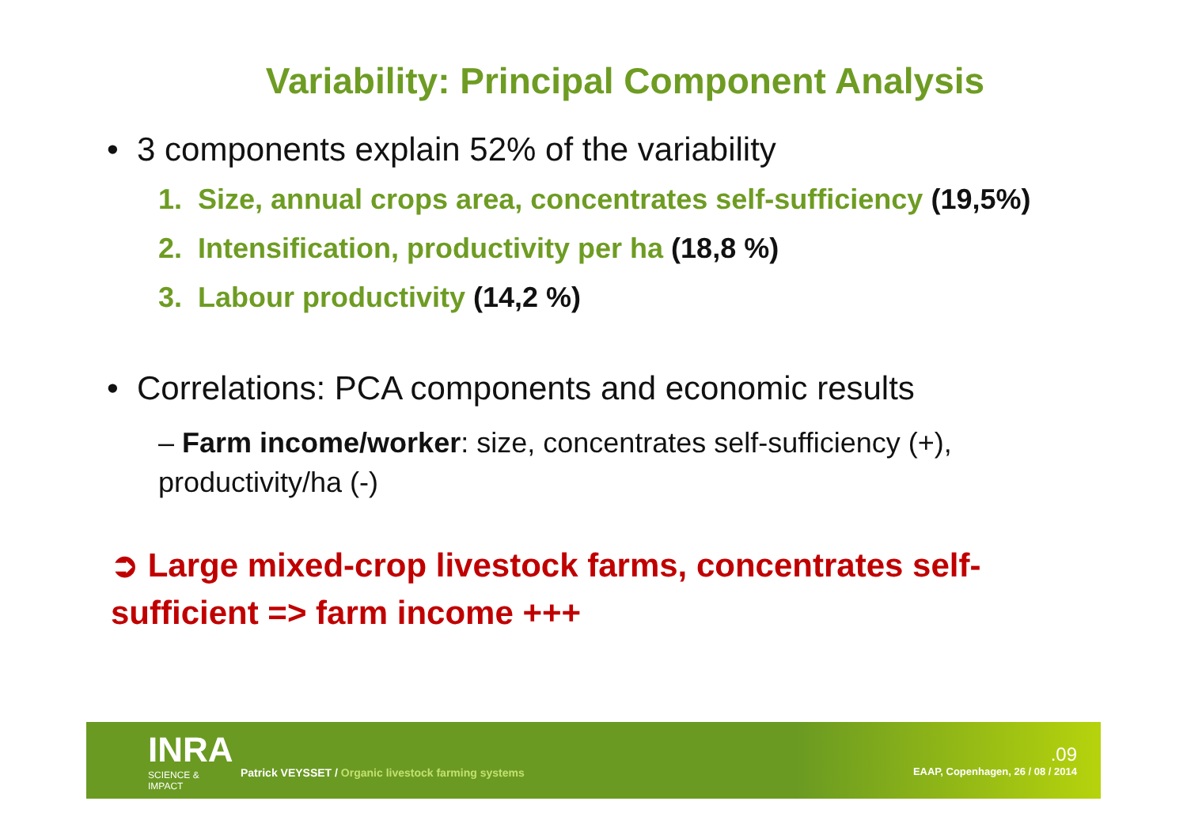Variability: Principal Component Analysis
• 3 components explain 52% of the variability
1. Size, annual crops area, concentrates self-sufficiency (19,5%)
2. Intensification, productivity per ha (18,8 %)
3. Labour productivity (14,2 %)
• Correlations: PCA components and economic results
– Farm income/worker: size, concentrates self-sufficiency (+), productivity/ha (-)
➲ Large mixed-crop livestock farms, concentrates self-sufficient => farm income +++
INRA
SCIENCE & IMPACT
Patrick VEYSSET / Organic livestock farming systems
.09
EAAP, Copenhagen, 26 / 08 / 2014